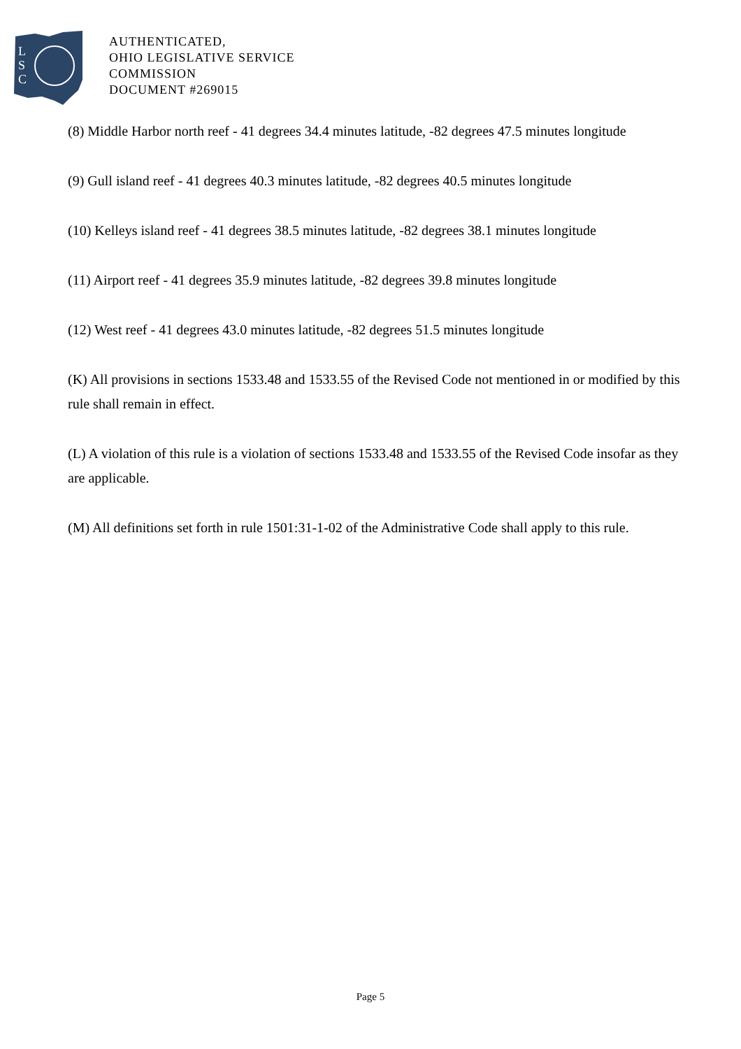L
S
C
AUTHENTICATED,
OHIO LEGISLATIVE SERVICE
COMMISSION
DOCUMENT #269015
(8) Middle Harbor north reef - 41 degrees 34.4 minutes latitude, -82 degrees 47.5 minutes longitude
(9) Gull island reef - 41 degrees 40.3 minutes latitude, -82 degrees 40.5 minutes longitude
(10) Kelleys island reef - 41 degrees 38.5 minutes latitude, -82 degrees 38.1 minutes longitude
(11) Airport reef - 41 degrees 35.9 minutes latitude, -82 degrees 39.8 minutes longitude
(12) West reef - 41 degrees 43.0 minutes latitude, -82 degrees 51.5 minutes longitude
(K) All provisions in sections 1533.48 and 1533.55 of the Revised Code not mentioned in or modified by this rule shall remain in effect.
(L) A violation of this rule is a violation of sections 1533.48 and 1533.55 of the Revised Code insofar as they are applicable.
(M) All definitions set forth in rule 1501:31-1-02 of the Administrative Code shall apply to this rule.
Page 5